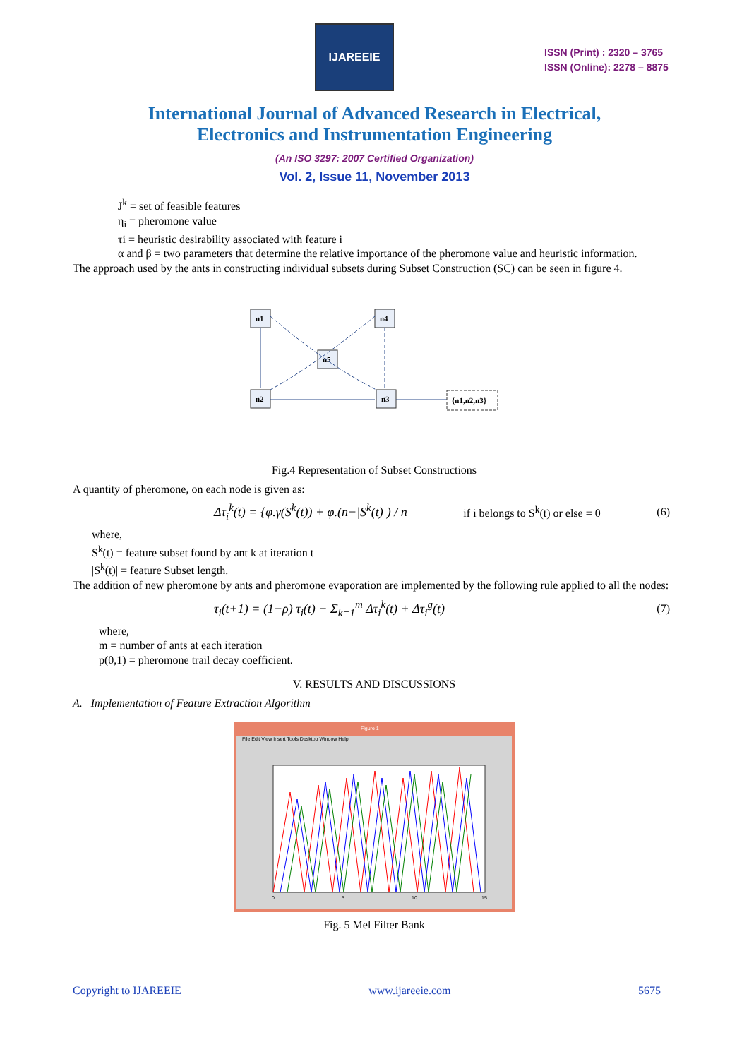IJAREEIE
ISSN (Print) : 2320 – 3765
ISSN (Online): 2278 – 8875
International Journal of Advanced Research in Electrical,
Electronics and Instrumentation Engineering
(An ISO 3297: 2007 Certified Organization)
Vol. 2, Issue 11, November 2013
J<sup>k</sup> = set of feasible features
η<sub>i</sub> = pheromone value
τi = heuristic desirability associated with feature i
α and β = two parameters that determine the relative importance of the pheromone value and heuristic information.
The approach used by the ants in constructing individual subsets during Subset Construction (SC) can be seen in figure 4.
n1
n4
n5
n2
n3
{n1,n2,n3}
Fig.4 Representation of Subset Constructions
A quantity of pheromone, on each node is given as:
Δτ<sub>i</sub><sup>k</sup>(t) = {φ.γ(S<sup>k</sup>(t)) + φ.(n−|S<sup>k</sup>(t)|) / n if i belongs to S<sup>k</sup>(t) or else = 0 (6)
where,
S<sup>k</sup>(t) = feature subset found by ant k at iteration t
|S<sup>k</sup>(t)| = feature Subset length.
The addition of new pheromone by ants and pheromone evaporation are implemented by the following rule applied to all the nodes:
τ<sub>i</sub>(t+1) = (1−ρ) τ<sub>i</sub>(t) + Σ<sub>k=1</sub><sup>m</sup> Δτ<sub>i</sub><sup>k</sup>(t) + Δτ<sub>i</sub><sup>g</sup>(t) (7)
where,
m = number of ants at each iteration
p(0,1) = pheromone trail decay coefficient.
V. RESULTS AND DISCUSSIONS
A. Implementation of Feature Extraction Algorithm
Figure 1
File Edit View Insert Tools Desktop Window Help
0
5
10
15
Fig. 5 Mel Filter Bank
Copyright to IJAREEIE www.ijareeie.com 5675